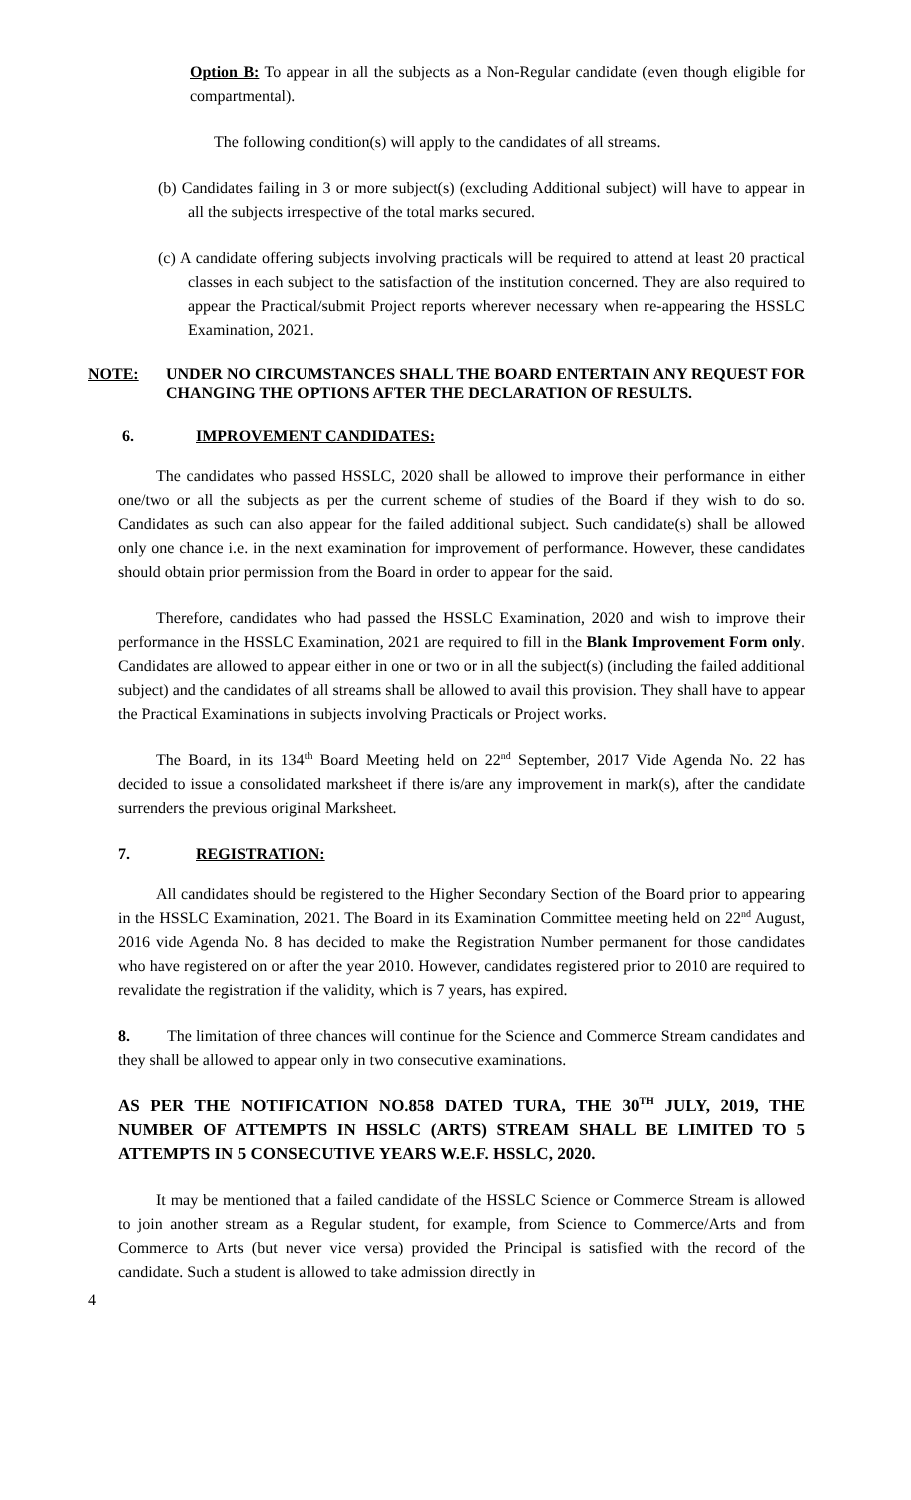Option B: To appear in all the subjects as a Non-Regular candidate (even though eligible for compartmental).
The following condition(s) will apply to the candidates of all streams.
(b) Candidates failing in 3 or more subject(s) (excluding Additional subject) will have to appear in all the subjects irrespective of the total marks secured.
(c) A candidate offering subjects involving practicals will be required to attend at least 20 practical classes in each subject to the satisfaction of the institution concerned. They are also required to appear the Practical/submit Project reports wherever necessary when re-appearing the HSSLC Examination, 2021.
NOTE: UNDER NO CIRCUMSTANCES SHALL THE BOARD ENTERTAIN ANY REQUEST FOR CHANGING THE OPTIONS AFTER THE DECLARATION OF RESULTS.
6. IMPROVEMENT CANDIDATES:
The candidates who passed HSSLC, 2020 shall be allowed to improve their performance in either one/two or all the subjects as per the current scheme of studies of the Board if they wish to do so. Candidates as such can also appear for the failed additional subject. Such candidate(s) shall be allowed only one chance i.e. in the next examination for improvement of performance. However, these candidates should obtain prior permission from the Board in order to appear for the said.
Therefore, candidates who had passed the HSSLC Examination, 2020 and wish to improve their performance in the HSSLC Examination, 2021 are required to fill in the Blank Improvement Form only. Candidates are allowed to appear either in one or two or in all the subject(s) (including the failed additional subject) and the candidates of all streams shall be allowed to avail this provision. They shall have to appear the Practical Examinations in subjects involving Practicals or Project works.
The Board, in its 134<sup>th</sup> Board Meeting held on 22<sup>nd</sup> September, 2017 Vide Agenda No. 22 has decided to issue a consolidated marksheet if there is/are any improvement in mark(s), after the candidate surrenders the previous original Marksheet.
7. REGISTRATION:
All candidates should be registered to the Higher Secondary Section of the Board prior to appearing in the HSSLC Examination, 2021. The Board in its Examination Committee meeting held on 22<sup>nd</sup> August, 2016 vide Agenda No. 8 has decided to make the Registration Number permanent for those candidates who have registered on or after the year 2010. However, candidates registered prior to 2010 are required to revalidate the registration if the validity, which is 7 years, has expired.
8. The limitation of three chances will continue for the Science and Commerce Stream candidates and they shall be allowed to appear only in two consecutive examinations.
AS PER THE NOTIFICATION NO.858 DATED TURA, THE 30<sup>TH</sup> JULY, 2019, THE NUMBER OF ATTEMPTS IN HSSLC (ARTS) STREAM SHALL BE LIMITED TO 5 ATTEMPTS IN 5 CONSECUTIVE YEARS W.E.F. HSSLC, 2020.
It may be mentioned that a failed candidate of the HSSLC Science or Commerce Stream is allowed to join another stream as a Regular student, for example, from Science to Commerce/Arts and from Commerce to Arts (but never vice versa) provided the Principal is satisfied with the record of the candidate. Such a student is allowed to take admission directly in
4